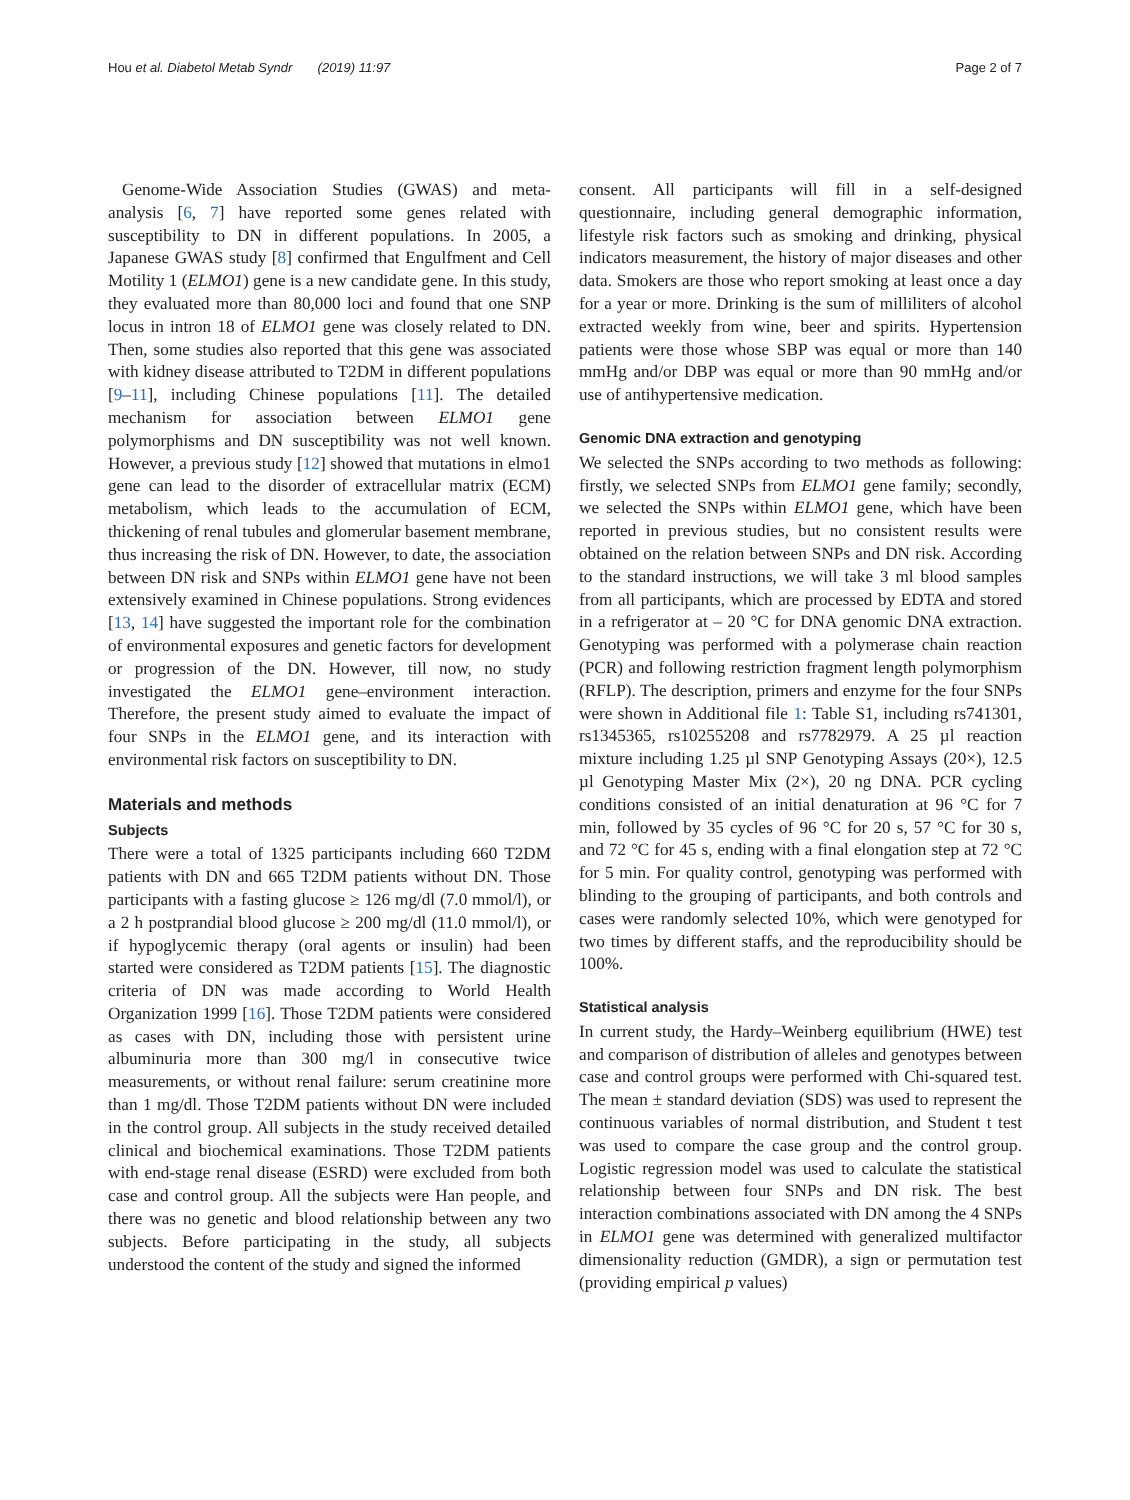Hou et al. Diabetol Metab Syndr (2019) 11:97 Page 2 of 7
Genome-Wide Association Studies (GWAS) and meta-analysis [6, 7] have reported some genes related with susceptibility to DN in different populations. In 2005, a Japanese GWAS study [8] confirmed that Engulfment and Cell Motility 1 (ELMO1) gene is a new candidate gene. In this study, they evaluated more than 80,000 loci and found that one SNP locus in intron 18 of ELMO1 gene was closely related to DN. Then, some studies also reported that this gene was associated with kidney disease attributed to T2DM in different populations [9–11], including Chinese populations [11]. The detailed mechanism for association between ELMO1 gene polymorphisms and DN susceptibility was not well known. However, a previous study [12] showed that mutations in elmo1 gene can lead to the disorder of extracellular matrix (ECM) metabolism, which leads to the accumulation of ECM, thickening of renal tubules and glomerular basement membrane, thus increasing the risk of DN. However, to date, the association between DN risk and SNPs within ELMO1 gene have not been extensively examined in Chinese populations. Strong evidences [13, 14] have suggested the important role for the combination of environmental exposures and genetic factors for development or progression of the DN. However, till now, no study investigated the ELMO1 gene–environment interaction. Therefore, the present study aimed to evaluate the impact of four SNPs in the ELMO1 gene, and its interaction with environmental risk factors on susceptibility to DN.
Materials and methods
Subjects
There were a total of 1325 participants including 660 T2DM patients with DN and 665 T2DM patients without DN. Those participants with a fasting glucose ≥ 126 mg/dl (7.0 mmol/l), or a 2 h postprandial blood glucose ≥ 200 mg/dl (11.0 mmol/l), or if hypoglycemic therapy (oral agents or insulin) had been started were considered as T2DM patients [15]. The diagnostic criteria of DN was made according to World Health Organization 1999 [16]. Those T2DM patients were considered as cases with DN, including those with persistent urine albuminuria more than 300 mg/l in consecutive twice measurements, or without renal failure: serum creatinine more than 1 mg/dl. Those T2DM patients without DN were included in the control group. All subjects in the study received detailed clinical and biochemical examinations. Those T2DM patients with end-stage renal disease (ESRD) were excluded from both case and control group. All the subjects were Han people, and there was no genetic and blood relationship between any two subjects. Before participating in the study, all subjects understood the content of the study and signed the informed
consent. All participants will fill in a self-designed questionnaire, including general demographic information, lifestyle risk factors such as smoking and drinking, physical indicators measurement, the history of major diseases and other data. Smokers are those who report smoking at least once a day for a year or more. Drinking is the sum of milliliters of alcohol extracted weekly from wine, beer and spirits. Hypertension patients were those whose SBP was equal or more than 140 mmHg and/or DBP was equal or more than 90 mmHg and/or use of antihypertensive medication.
Genomic DNA extraction and genotyping
We selected the SNPs according to two methods as following: firstly, we selected SNPs from ELMO1 gene family; secondly, we selected the SNPs within ELMO1 gene, which have been reported in previous studies, but no consistent results were obtained on the relation between SNPs and DN risk. According to the standard instructions, we will take 3 ml blood samples from all participants, which are processed by EDTA and stored in a refrigerator at – 20 °C for DNA genomic DNA extraction. Genotyping was performed with a polymerase chain reaction (PCR) and following restriction fragment length polymorphism (RFLP). The description, primers and enzyme for the four SNPs were shown in Additional file 1: Table S1, including rs741301, rs1345365, rs10255208 and rs7782979. A 25 µl reaction mixture including 1.25 µl SNP Genotyping Assays (20×), 12.5 µl Genotyping Master Mix (2×), 20 ng DNA. PCR cycling conditions consisted of an initial denaturation at 96 °C for 7 min, followed by 35 cycles of 96 °C for 20 s, 57 °C for 30 s, and 72 °C for 45 s, ending with a final elongation step at 72 °C for 5 min. For quality control, genotyping was performed with blinding to the grouping of participants, and both controls and cases were randomly selected 10%, which were genotyped for two times by different staffs, and the reproducibility should be 100%.
Statistical analysis
In current study, the Hardy–Weinberg equilibrium (HWE) test and comparison of distribution of alleles and genotypes between case and control groups were performed with Chi-squared test. The mean ± standard deviation (SDS) was used to represent the continuous variables of normal distribution, and Student t test was used to compare the case group and the control group. Logistic regression model was used to calculate the statistical relationship between four SNPs and DN risk. The best interaction combinations associated with DN among the 4 SNPs in ELMO1 gene was determined with generalized multifactor dimensionality reduction (GMDR), a sign or permutation test (providing empirical p values)